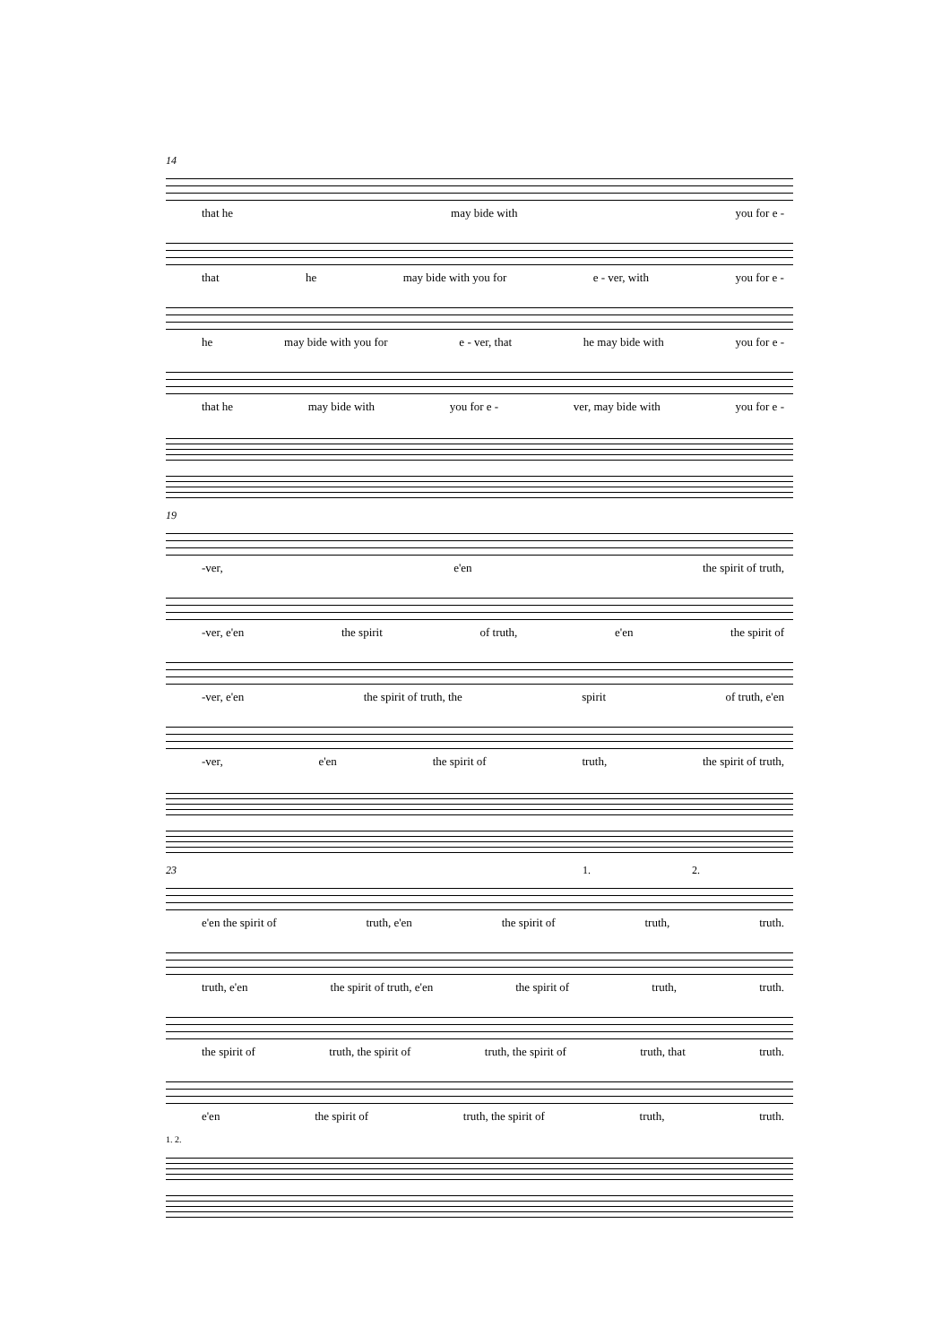14
that he may bide with you for e -
that he may bide with you for e - ver, with you for e -
he may bide with you for e - ver, that he may bide with you for e -
that he may bide with you for e - ver, may bide with you for e -
19
-ver, e'en the spirit of truth,
-ver, e'en the spirit of truth, e'en the spirit of
-ver, e'en the spirit of truth, the spirit of truth, e'en
-ver, e'en the spirit of truth, the spirit of truth,
23 1. 2.
e'en the spirit of truth, e'en the spirit of truth, truth.
truth, e'en the spirit of truth, e'en the spirit of truth, truth.
the spirit of truth, the spirit of truth, the spirit of truth, that truth.
e'en the spirit of truth, the spirit of truth, truth.
1. 2.